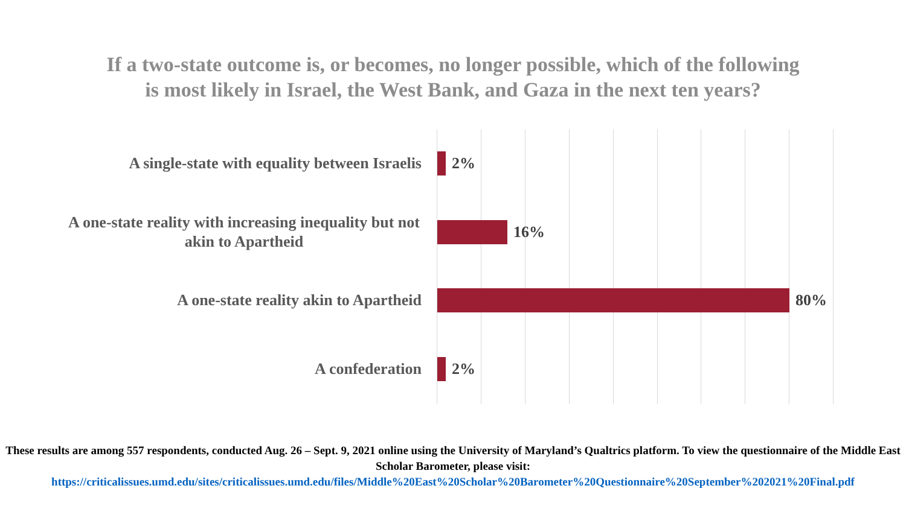If a two-state outcome is, or becomes, no longer possible, which of the following
is most likely in Israel, the West Bank, and Gaza in the next ten years?
A single-state with equality between Israelis
2%
A one-state reality with increasing inequality but not akin to Apartheid
16%
A one-state reality akin to Apartheid
80%
A confederation
2%
These results are among 557 respondents, conducted Aug. 26 – Sept. 9, 2021 online using the University of Maryland’s Qualtrics platform. To view the questionnaire of the Middle East Scholar Barometer, please visit:
https://criticalissues.umd.edu/sites/criticalissues.umd.edu/files/Middle%20East%20Scholar%20Barometer%20Questionnaire%20September%202021%20Final.pdf